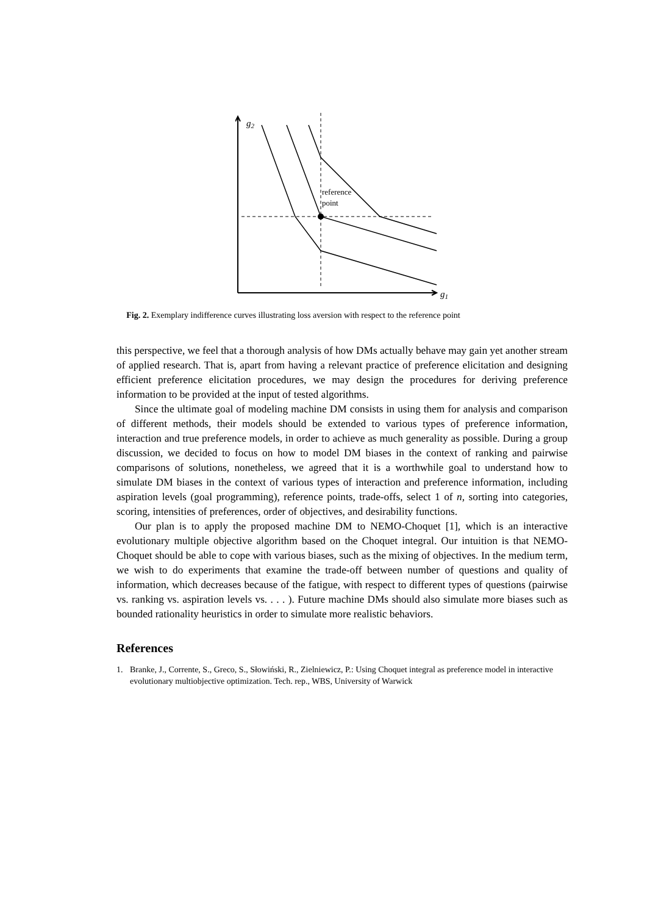g2
g1
reference
point
Fig. 2. Exemplary indifference curves illustrating loss aversion with respect to the reference point
this perspective, we feel that a thorough analysis of how DMs actually behave may gain yet another stream of applied research. That is, apart from having a relevant practice of preference elicitation and designing efficient preference elicitation procedures, we may design the procedures for deriving preference information to be provided at the input of tested algorithms.
Since the ultimate goal of modeling machine DM consists in using them for analysis and comparison of different methods, their models should be extended to various types of preference information, interaction and true preference models, in order to achieve as much generality as possible. During a group discussion, we decided to focus on how to model DM biases in the context of ranking and pairwise comparisons of solutions, nonetheless, we agreed that it is a worthwhile goal to understand how to simulate DM biases in the context of various types of interaction and preference information, including aspiration levels (goal programming), reference points, trade-offs, select 1 of n, sorting into categories, scoring, intensities of preferences, order of objectives, and desirability functions.
Our plan is to apply the proposed machine DM to NEMO-Choquet [1], which is an interactive evolutionary multiple objective algorithm based on the Choquet integral. Our intuition is that NEMO-Choquet should be able to cope with various biases, such as the mixing of objectives. In the medium term, we wish to do experiments that examine the trade-off between number of questions and quality of information, which decreases because of the fatigue, with respect to different types of questions (pairwise vs. ranking vs. aspiration levels vs. . . . ). Future machine DMs should also simulate more biases such as bounded rationality heuristics in order to simulate more realistic behaviors.
References
1. Branke, J., Corrente, S., Greco, S., Słowiński, R., Zielniewicz, P.: Using Choquet integral as preference model in interactive evolutionary multiobjective optimization. Tech. rep., WBS, University of Warwick